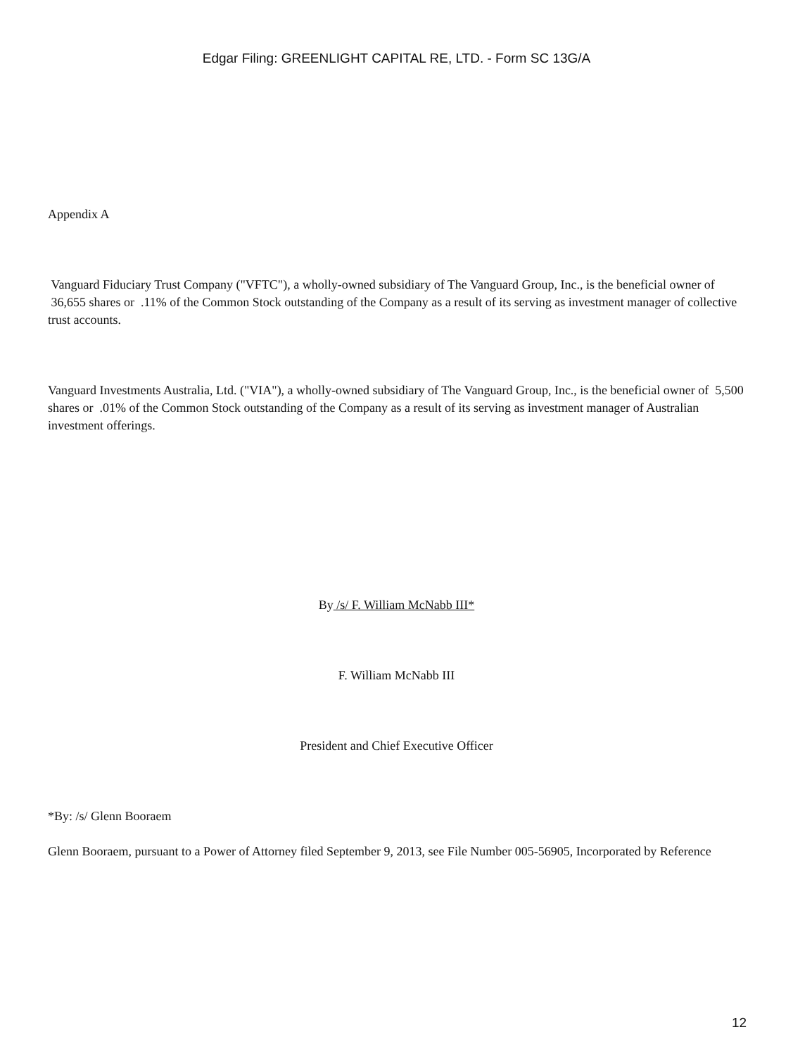Edgar Filing: GREENLIGHT CAPITAL RE, LTD. - Form SC 13G/A
Appendix A
Vanguard Fiduciary Trust Company ("VFTC"), a wholly-owned subsidiary of The Vanguard Group, Inc., is the beneficial owner of 36,655 shares or .11% of the Common Stock outstanding of the Company as a result of its serving as investment manager of collective trust accounts.
Vanguard Investments Australia, Ltd. ("VIA"), a wholly-owned subsidiary of The Vanguard Group, Inc., is the beneficial owner of 5,500 shares or .01% of the Common Stock outstanding of the Company as a result of its serving as investment manager of Australian investment offerings.
By /s/ F. William McNabb III*
F. William McNabb III
President and Chief Executive Officer
*By: /s/ Glenn Booraem
Glenn Booraem, pursuant to a Power of Attorney filed September 9, 2013, see File Number 005-56905, Incorporated by Reference
12